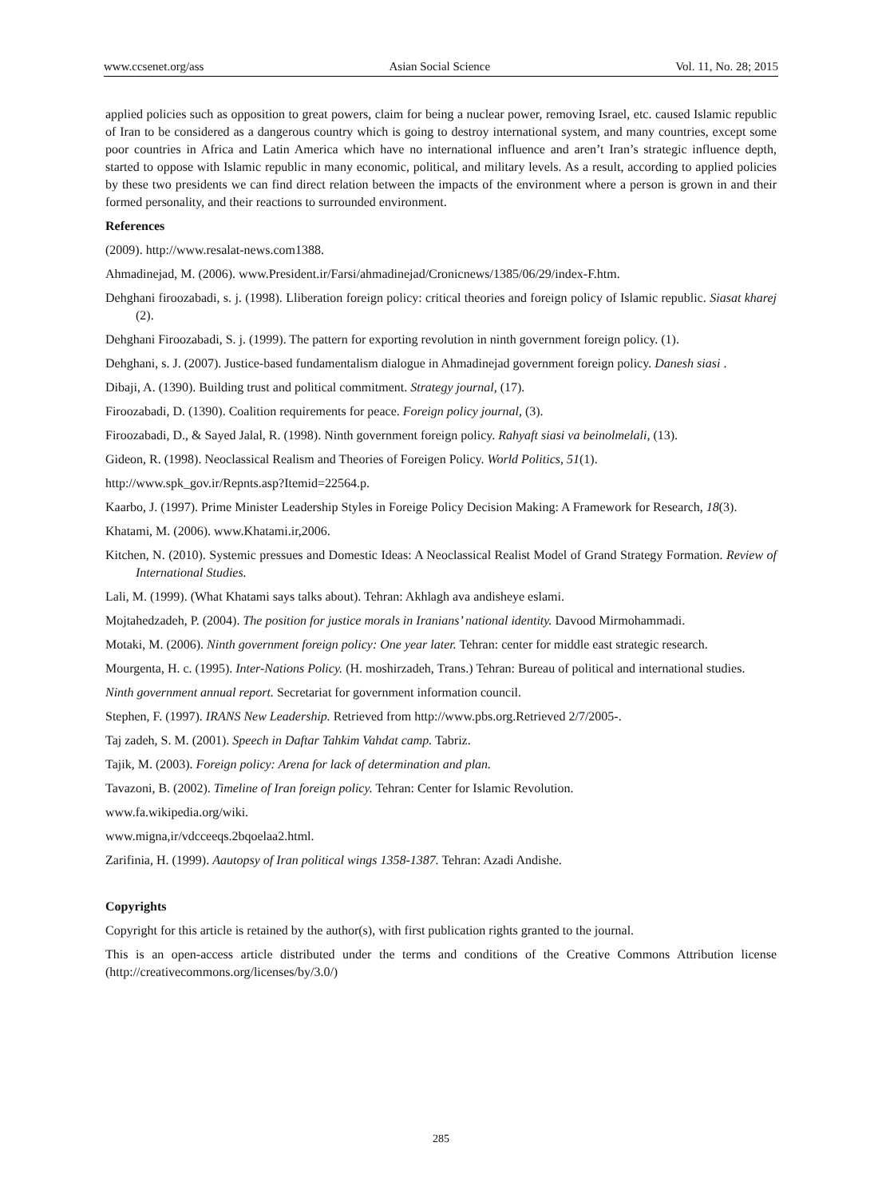www.ccsenet.org/ass Asian Social Science Vol. 11, No. 28; 2015
applied policies such as opposition to great powers, claim for being a nuclear power, removing Israel, etc. caused Islamic republic of Iran to be considered as a dangerous country which is going to destroy international system, and many countries, except some poor countries in Africa and Latin America which have no international influence and aren’t Iran’s strategic influence depth, started to oppose with Islamic republic in many economic, political, and military levels. As a result, according to applied policies by these two presidents we can find direct relation between the impacts of the environment where a person is grown in and their formed personality, and their reactions to surrounded environment.
References
(2009). http://www.resalat-news.com1388.
Ahmadinejad, M. (2006). www.President.ir/Farsi/ahmadinejad/Cronicnews/1385/06/29/index-F.htm.
Dehghani firoozabadi, s. j. (1998). Lliberation foreign policy: critical theories and foreign policy of Islamic republic. Siasat kharej (2).
Dehghani Firoozabadi, S. j. (1999). The pattern for exporting revolution in ninth government foreign policy. (1).
Dehghani, s. J. (2007). Justice-based fundamentalism dialogue in Ahmadinejad government foreign policy. Danesh siasi .
Dibaji, A. (1390). Building trust and political commitment. Strategy journal, (17).
Firoozabadi, D. (1390). Coalition requirements for peace. Foreign policy journal, (3).
Firoozabadi, D., & Sayed Jalal, R. (1998). Ninth government foreign policy. Rahyaft siasi va beinolmelali, (13).
Gideon, R. (1998). Neoclassical Realism and Theories of Foreigen Policy. World Politics, 51(1).
http://www.spk_gov.ir/Repnts.asp?Itemid=22564.p.
Kaarbo, J. (1997). Prime Minister Leadership Styles in Foreige Policy Decision Making: A Framework for Research, 18(3).
Khatami, M. (2006). www.Khatami.ir,2006.
Kitchen, N. (2010). Systemic pressues and Domestic Ideas: A Neoclassical Realist Model of Grand Strategy Formation. Review of International Studies.
Lali, M. (1999). (What Khatami says talks about). Tehran: Akhlagh ava andisheye eslami.
Mojtahedzadeh, P. (2004). The position for justice morals in Iranians’ national identity. Davood Mirmohammadi.
Motaki, M. (2006). Ninth government foreign policy: One year later. Tehran: center for middle east strategic research.
Mourgenta, H. c. (1995). Inter-Nations Policy. (H. moshirzadeh, Trans.) Tehran: Bureau of political and international studies.
Ninth government annual report. Secretariat for government information council.
Stephen, F. (1997). IRANS New Leadership. Retrieved from http://www.pbs.org.Retrieved 2/7/2005-.
Taj zadeh, S. M. (2001). Speech in Daftar Tahkim Vahdat camp. Tabriz.
Tajik, M. (2003). Foreign policy: Arena for lack of determination and plan.
Tavazoni, B. (2002). Timeline of Iran foreign policy. Tehran: Center for Islamic Revolution.
www.fa.wikipedia.org/wiki.
www.migna,ir/vdcceeqs.2bqoelaa2.html.
Zarifinia, H. (1999). Aautopsy of Iran political wings 1358-1387. Tehran: Azadi Andishe.
Copyrights
Copyright for this article is retained by the author(s), with first publication rights granted to the journal.
This is an open-access article distributed under the terms and conditions of the Creative Commons Attribution license (http://creativecommons.org/licenses/by/3.0/)
285